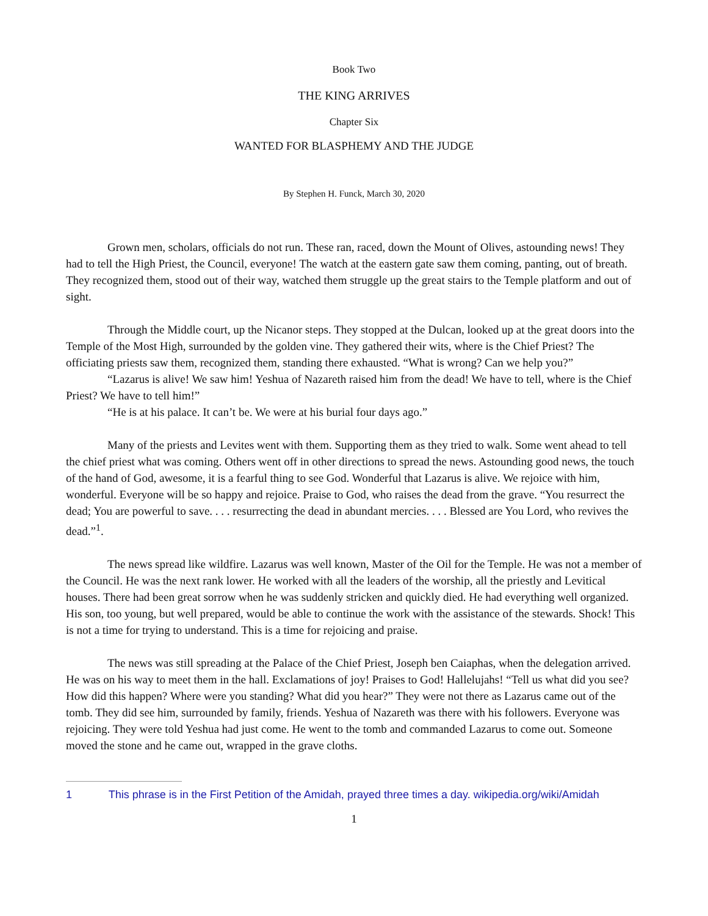Book Two
THE KING ARRIVES
Chapter Six
WANTED FOR BLASPHEMY AND THE JUDGE
By Stephen H. Funck, March 30, 2020
Grown men, scholars, officials do not run. These ran, raced, down the Mount of Olives, astounding news! They had to tell the High Priest, the Council, everyone! The watch at the eastern gate saw them coming, panting, out of breath. They recognized them, stood out of their way, watched them struggle up the great stairs to the Temple platform and out of sight.
Through the Middle court, up the Nicanor steps. They stopped at the Dulcan, looked up at the great doors into the Temple of the Most High, surrounded by the golden vine. They gathered their wits, where is the Chief Priest? The officiating priests saw them, recognized them, standing there exhausted. “What is wrong? Can we help you?”
“Lazarus is alive! We saw him! Yeshua of Nazareth raised him from the dead! We have to tell, where is the Chief Priest? We have to tell him!”
“He is at his palace. It can’t be. We were at his burial four days ago.”
Many of the priests and Levites went with them. Supporting them as they tried to walk. Some went ahead to tell the chief priest what was coming. Others went off in other directions to spread the news. Astounding good news, the touch of the hand of God, awesome, it is a fearful thing to see God. Wonderful that Lazarus is alive. We rejoice with him, wonderful. Everyone will be so happy and rejoice. Praise to God, who raises the dead from the grave. “You resurrect the dead; You are powerful to save. . . . resurrecting the dead in abundant mercies. . . . Blessed are You Lord, who revives the dead.”<sup>1</sup>.
The news spread like wildfire. Lazarus was well known, Master of the Oil for the Temple. He was not a member of the Council. He was the next rank lower. He worked with all the leaders of the worship, all the priestly and Levitical houses. There had been great sorrow when he was suddenly stricken and quickly died. He had everything well organized. His son, too young, but well prepared, would be able to continue the work with the assistance of the stewards. Shock! This is not a time for trying to understand. This is a time for rejoicing and praise.
The news was still spreading at the Palace of the Chief Priest, Joseph ben Caiaphas, when the delegation arrived. He was on his way to meet them in the hall. Exclamations of joy! Praises to God! Hallelujahs! “Tell us what did you see? How did this happen? Where were you standing? What did you hear?” They were not there as Lazarus came out of the tomb. They did see him, surrounded by family, friends. Yeshua of Nazareth was there with his followers. Everyone was rejoicing. They were told Yeshua had just come. He went to the tomb and commanded Lazarus to come out. Someone moved the stone and he came out, wrapped in the grave cloths.
1 This phrase is in the First Petition of the Amidah, prayed three times a day. wikipedia.org/wiki/Amidah
1